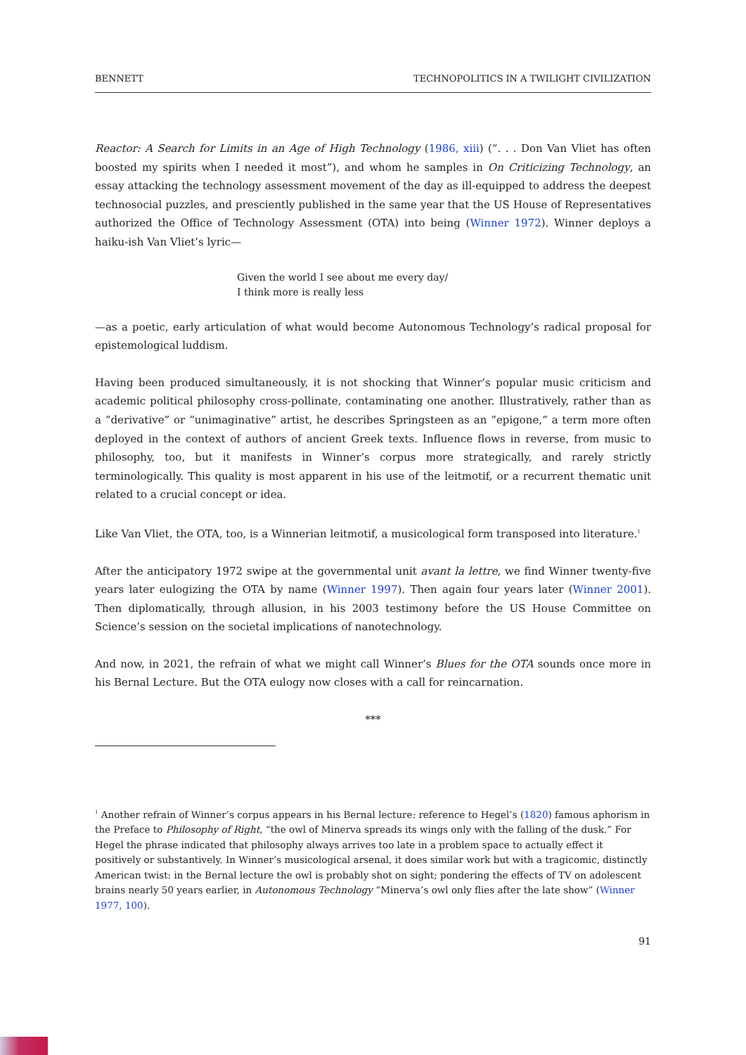BENNETT TECHNOPOLITICS IN A TWILIGHT CIVILIZATION
Reactor: A Search for Limits in an Age of High Technology (1986, xiii) (“. . . Don Van Vliet has often boosted my spirits when I needed it most”), and whom he samples in On Criticizing Technology, an essay attacking the technology assessment movement of the day as ill-equipped to address the deepest technosocial puzzles, and presciently published in the same year that the US House of Representatives authorized the Office of Technology Assessment (OTA) into being (Winner 1972). Winner deploys a haiku-ish Van Vliet’s lyric—
Given the world I see about me every day/
I think more is really less
—as a poetic, early articulation of what would become Autonomous Technology’s radical proposal for epistemological luddism.
Having been produced simultaneously, it is not shocking that Winner’s popular music criticism and academic political philosophy cross-pollinate, contaminating one another. Illustratively, rather than as a “derivative” or “unimaginative” artist, he describes Springsteen as an “epigone,” a term more often deployed in the context of authors of ancient Greek texts. Influence flows in reverse, from music to philosophy, too, but it manifests in Winner’s corpus more strategically, and rarely strictly terminologically. This quality is most apparent in his use of the leitmotif, or a recurrent thematic unit related to a crucial concept or idea.
Like Van Vliet, the OTA, too, is a Winnerian leitmotif, a musicological form transposed into literature.<sup>1</sup>
After the anticipatory 1972 swipe at the governmental unit avant la lettre, we find Winner twenty-five years later eulogizing the OTA by name (Winner 1997). Then again four years later (Winner 2001). Then diplomatically, through allusion, in his 2003 testimony before the US House Committee on Science’s session on the societal implications of nanotechnology.
And now, in 2021, the refrain of what we might call Winner’s Blues for the OTA sounds once more in his Bernal Lecture. But the OTA eulogy now closes with a call for reincarnation.
***
<sup>1</sup> Another refrain of Winner’s corpus appears in his Bernal lecture: reference to Hegel’s (1820) famous aphorism in the Preface to Philosophy of Right, “the owl of Minerva spreads its wings only with the falling of the dusk.” For Hegel the phrase indicated that philosophy always arrives too late in a problem space to actually effect it positively or substantively. In Winner’s musicological arsenal, it does similar work but with a tragicomic, distinctly American twist: in the Bernal lecture the owl is probably shot on sight; pondering the effects of TV on adolescent brains nearly 50 years earlier, in Autonomous Technology “Minerva’s owl only flies after the late show” (Winner 1977, 100).
91